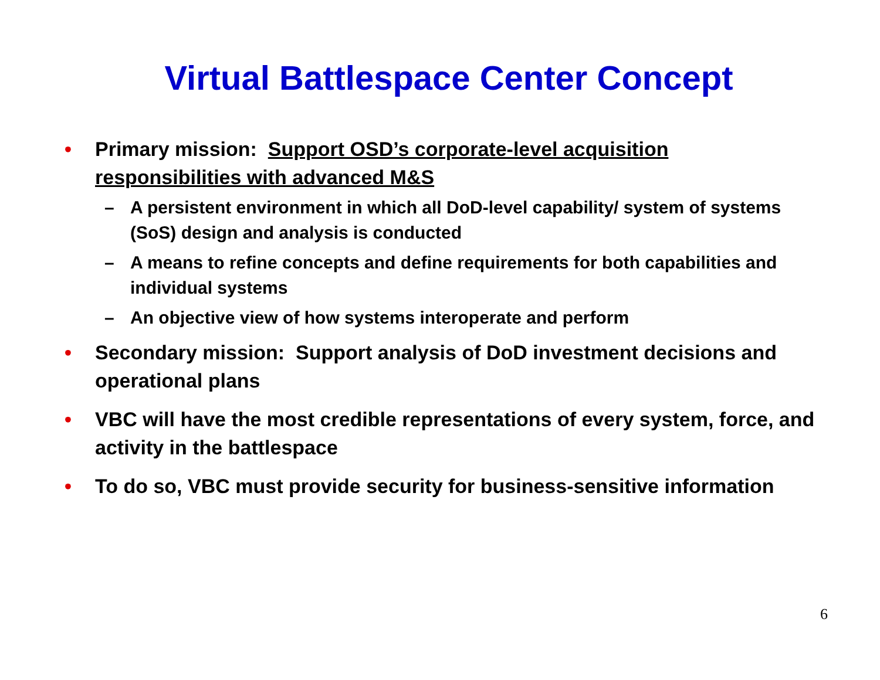Virtual Battlespace Center Concept
• Primary mission: Support OSD’s corporate-level acquisition responsibilities with advanced M&S
– A persistent environment in which all DoD-level capability/ system of systems (SoS) design and analysis is conducted
– A means to refine concepts and define requirements for both capabilities and individual systems
– An objective view of how systems interoperate and perform
• Secondary mission: Support analysis of DoD investment decisions and operational plans
• VBC will have the most credible representations of every system, force, and activity in the battlespace
• To do so, VBC must provide security for business-sensitive information
6